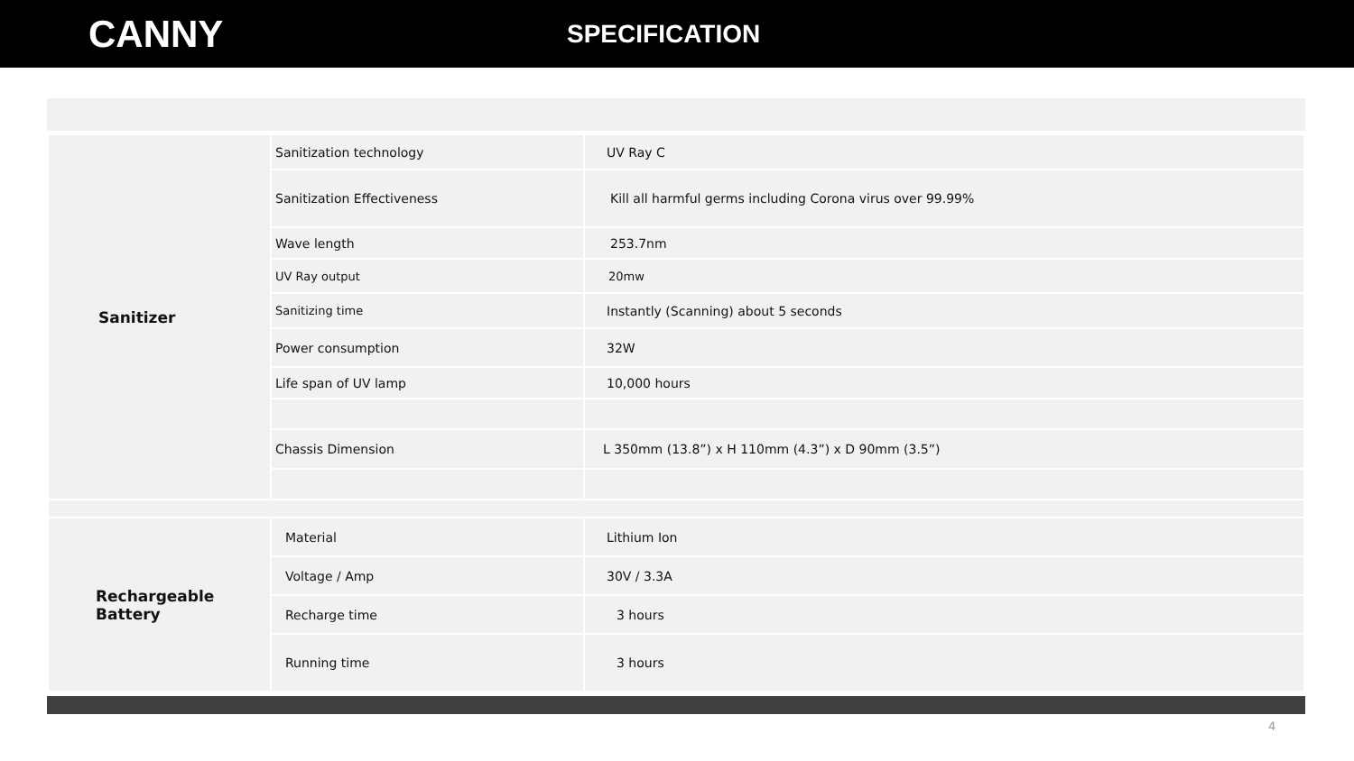CANNY
SPECIFICATION
| Sanitizer | Sanitization technology | UV Ray C |
| | Sanitization Effectiveness | Kill all harmful germs including Corona virus over 99.99% |
| | Wave length | 253.7nm |
| | UV Ray output | 20mw |
| | Sanitizing time | Instantly (Scanning) about 5 seconds |
| | Power consumption | 32W |
| | Life span of UV lamp | 10,000 hours |
| | Chassis Dimension | L 350mm (13.8”) x H 110mm (4.3”) x D 90mm (3.5”) |
| Rechargeable Battery | Material | Lithium Ion |
| | Voltage / Amp | 30V / 3.3A |
| | Recharge time | 3 hours |
| | Running time | 3 hours |
4